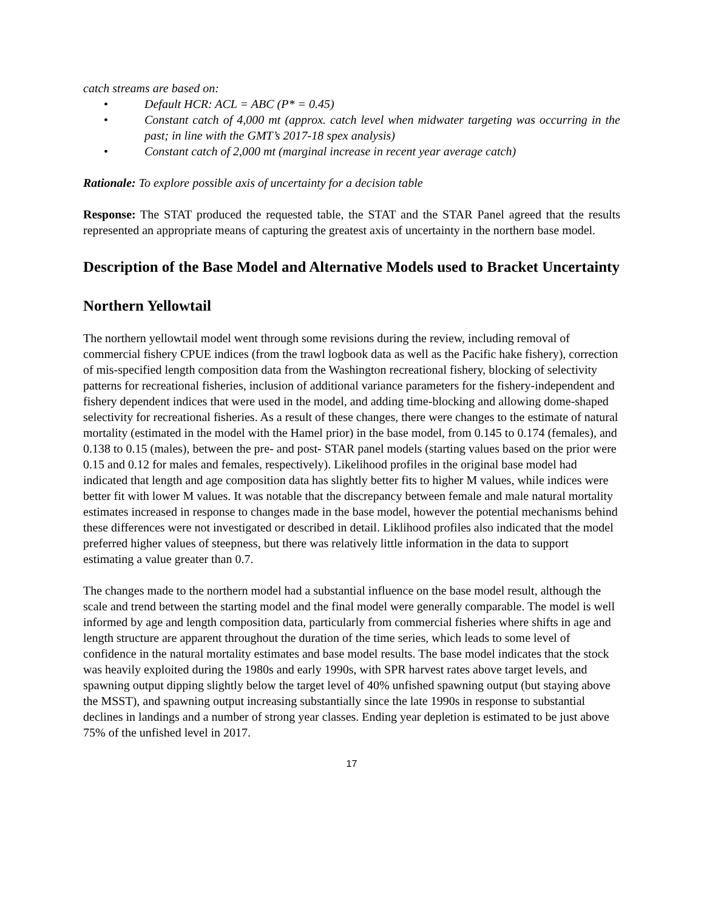catch streams are based on:
• Default HCR: ACL = ABC (P* = 0.45)
• Constant catch of 4,000 mt (approx. catch level when midwater targeting was occurring in the past; in line with the GMT’s 2017-18 spex analysis)
• Constant catch of 2,000 mt (marginal increase in recent year average catch)
Rationale: To explore possible axis of uncertainty for a decision table
Response: The STAT produced the requested table, the STAT and the STAR Panel agreed that the results represented an appropriate means of capturing the greatest axis of uncertainty in the northern base model.
Description of the Base Model and Alternative Models used to Bracket Uncertainty
Northern Yellowtail
The northern yellowtail model went through some revisions during the review, including removal of commercial fishery CPUE indices (from the trawl logbook data as well as the Pacific hake fishery), correction of mis-specified length composition data from the Washington recreational fishery, blocking of selectivity patterns for recreational fisheries, inclusion of additional variance parameters for the fishery-independent and fishery dependent indices that were used in the model, and adding time-blocking and allowing dome-shaped selectivity for recreational fisheries. As a result of these changes, there were changes to the estimate of natural mortality (estimated in the model with the Hamel prior) in the base model, from 0.145 to 0.174 (females), and 0.138 to 0.15 (males), between the pre- and post- STAR panel models (starting values based on the prior were 0.15 and 0.12 for males and females, respectively). Likelihood profiles in the original base model had indicated that length and age composition data has slightly better fits to higher M values, while indices were better fit with lower M values. It was notable that the discrepancy between female and male natural mortality estimates increased in response to changes made in the base model, however the potential mechanisms behind these differences were not investigated or described in detail. Liklihood profiles also indicated that the model preferred higher values of steepness, but there was relatively little information in the data to support estimating a value greater than 0.7.
The changes made to the northern model had a substantial influence on the base model result, although the scale and trend between the starting model and the final model were generally comparable. The model is well informed by age and length composition data, particularly from commercial fisheries where shifts in age and length structure are apparent throughout the duration of the time series, which leads to some level of confidence in the natural mortality estimates and base model results. The base model indicates that the stock was heavily exploited during the 1980s and early 1990s, with SPR harvest rates above target levels, and spawning output dipping slightly below the target level of 40% unfished spawning output (but staying above the MSST), and spawning output increasing substantially since the late 1990s in response to substantial declines in landings and a number of strong year classes. Ending year depletion is estimated to be just above 75% of the unfished level in 2017.
17